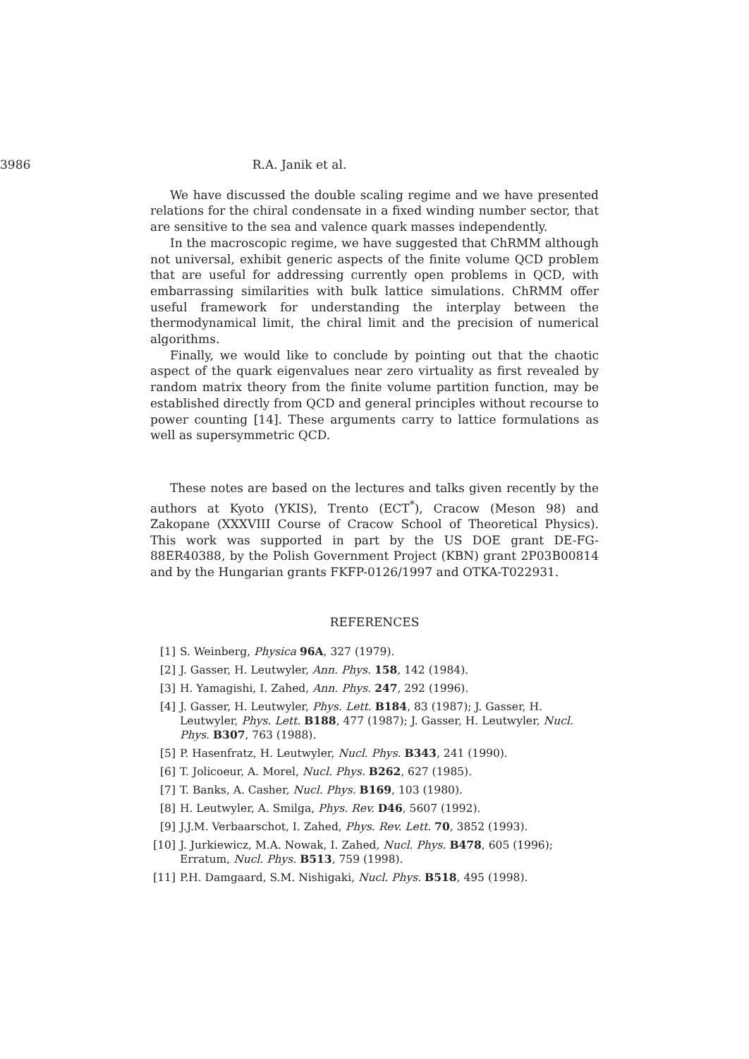3986 R.A. Janik et al.
We have discussed the double scaling regime and we have presented relations for the chiral condensate in a fixed winding number sector, that are sensitive to the sea and valence quark masses independently.
In the macroscopic regime, we have suggested that ChRMM although not universal, exhibit generic aspects of the finite volume QCD problem that are useful for addressing currently open problems in QCD, with embarrassing similarities with bulk lattice simulations. ChRMM offer useful framework for understanding the interplay between the thermodynamical limit, the chiral limit and the precision of numerical algorithms.
Finally, we would like to conclude by pointing out that the chaotic aspect of the quark eigenvalues near zero virtuality as first revealed by random matrix theory from the finite volume partition function, may be established directly from QCD and general principles without recourse to power counting [14]. These arguments carry to lattice formulations as well as supersymmetric QCD.
These notes are based on the lectures and talks given recently by the authors at Kyoto (YKIS), Trento (ECT<sup>*</sup>), Cracow (Meson 98) and Zakopane (XXXVIII Course of Cracow School of Theoretical Physics). This work was supported in part by the US DOE grant DE-FG-88ER40388, by the Polish Government Project (KBN) grant 2P03B00814 and by the Hungarian grants FKFP-0126/1997 and OTKA-T022931.
REFERENCES
[1] S. Weinberg, Physica 96A, 327 (1979).
[2] J. Gasser, H. Leutwyler, Ann. Phys. 158, 142 (1984).
[3] H. Yamagishi, I. Zahed, Ann. Phys. 247, 292 (1996).
[4] J. Gasser, H. Leutwyler, Phys. Lett. B184, 83 (1987); J. Gasser, H. Leutwyler, Phys. Lett. B188, 477 (1987); J. Gasser, H. Leutwyler, Nucl. Phys. B307, 763 (1988).
[5] P. Hasenfratz, H. Leutwyler, Nucl. Phys. B343, 241 (1990).
[6] T. Jolicoeur, A. Morel, Nucl. Phys. B262, 627 (1985).
[7] T. Banks, A. Casher, Nucl. Phys. B169, 103 (1980).
[8] H. Leutwyler, A. Smilga, Phys. Rev. D46, 5607 (1992).
[9] J.J.M. Verbaarschot, I. Zahed, Phys. Rev. Lett. 70, 3852 (1993).
[10] J. Jurkiewicz, M.A. Nowak, I. Zahed, Nucl. Phys. B478, 605 (1996); Erratum, Nucl. Phys. B513, 759 (1998).
[11] P.H. Damgaard, S.M. Nishigaki, Nucl. Phys. B518, 495 (1998).